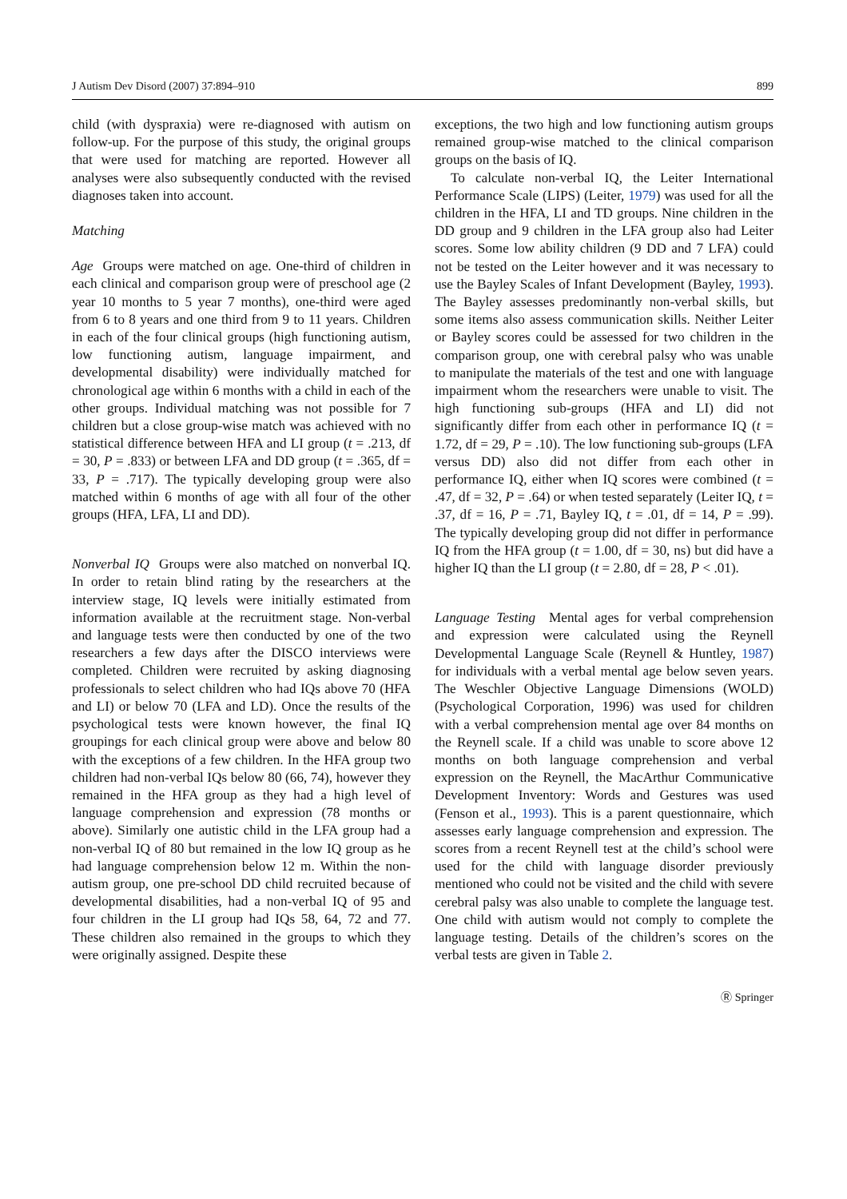J Autism Dev Disord (2007) 37:894–910 899
child (with dyspraxia) were re-diagnosed with autism on follow-up. For the purpose of this study, the original groups that were used for matching are reported. However all analyses were also subsequently conducted with the revised diagnoses taken into account.
Matching
Age Groups were matched on age. One-third of children in each clinical and comparison group were of preschool age (2 year 10 months to 5 year 7 months), one-third were aged from 6 to 8 years and one third from 9 to 11 years. Children in each of the four clinical groups (high functioning autism, low functioning autism, language impairment, and developmental disability) were individually matched for chronological age within 6 months with a child in each of the other groups. Individual matching was not possible for 7 children but a close group-wise match was achieved with no statistical difference between HFA and LI group (t = .213, df = 30, P = .833) or between LFA and DD group (t = .365, df = 33, P = .717). The typically developing group were also matched within 6 months of age with all four of the other groups (HFA, LFA, LI and DD).
Nonverbal IQ Groups were also matched on nonverbal IQ. In order to retain blind rating by the researchers at the interview stage, IQ levels were initially estimated from information available at the recruitment stage. Non-verbal and language tests were then conducted by one of the two researchers a few days after the DISCO interviews were completed. Children were recruited by asking diagnosing professionals to select children who had IQs above 70 (HFA and LI) or below 70 (LFA and LD). Once the results of the psychological tests were known however, the final IQ groupings for each clinical group were above and below 80 with the exceptions of a few children. In the HFA group two children had non-verbal IQs below 80 (66, 74), however they remained in the HFA group as they had a high level of language comprehension and expression (78 months or above). Similarly one autistic child in the LFA group had a non-verbal IQ of 80 but remained in the low IQ group as he had language comprehension below 12 m. Within the non-autism group, one pre-school DD child recruited because of developmental disabilities, had a non-verbal IQ of 95 and four children in the LI group had IQs 58, 64, 72 and 77. These children also remained in the groups to which they were originally assigned. Despite these
exceptions, the two high and low functioning autism groups remained group-wise matched to the clinical comparison groups on the basis of IQ.
To calculate non-verbal IQ, the Leiter International Performance Scale (LIPS) (Leiter, 1979) was used for all the children in the HFA, LI and TD groups. Nine children in the DD group and 9 children in the LFA group also had Leiter scores. Some low ability children (9 DD and 7 LFA) could not be tested on the Leiter however and it was necessary to use the Bayley Scales of Infant Development (Bayley, 1993). The Bayley assesses predominantly non-verbal skills, but some items also assess communication skills. Neither Leiter or Bayley scores could be assessed for two children in the comparison group, one with cerebral palsy who was unable to manipulate the materials of the test and one with language impairment whom the researchers were unable to visit. The high functioning sub-groups (HFA and LI) did not significantly differ from each other in performance IQ (t = 1.72, df = 29, P = .10). The low functioning sub-groups (LFA versus DD) also did not differ from each other in performance IQ, either when IQ scores were combined (t = .47, df = 32, P = .64) or when tested separately (Leiter IQ, t = .37, df = 16, P = .71, Bayley IQ, t = .01, df = 14, P = .99). The typically developing group did not differ in performance IQ from the HFA group (t = 1.00, df = 30, ns) but did have a higher IQ than the LI group (t = 2.80, df = 28, P < .01).
Language Testing Mental ages for verbal comprehension and expression were calculated using the Reynell Developmental Language Scale (Reynell & Huntley, 1987) for individuals with a verbal mental age below seven years. The Weschler Objective Language Dimensions (WOLD) (Psychological Corporation, 1996) was used for children with a verbal comprehension mental age over 84 months on the Reynell scale. If a child was unable to score above 12 months on both language comprehension and verbal expression on the Reynell, the MacArthur Communicative Development Inventory: Words and Gestures was used (Fenson et al., 1993). This is a parent questionnaire, which assesses early language comprehension and expression. The scores from a recent Reynell test at the child’s school were used for the child with language disorder previously mentioned who could not be visited and the child with severe cerebral palsy was also unable to complete the language test. One child with autism would not comply to complete the language testing. Details of the children’s scores on the verbal tests are given in Table 2.
Ⓡ Springer